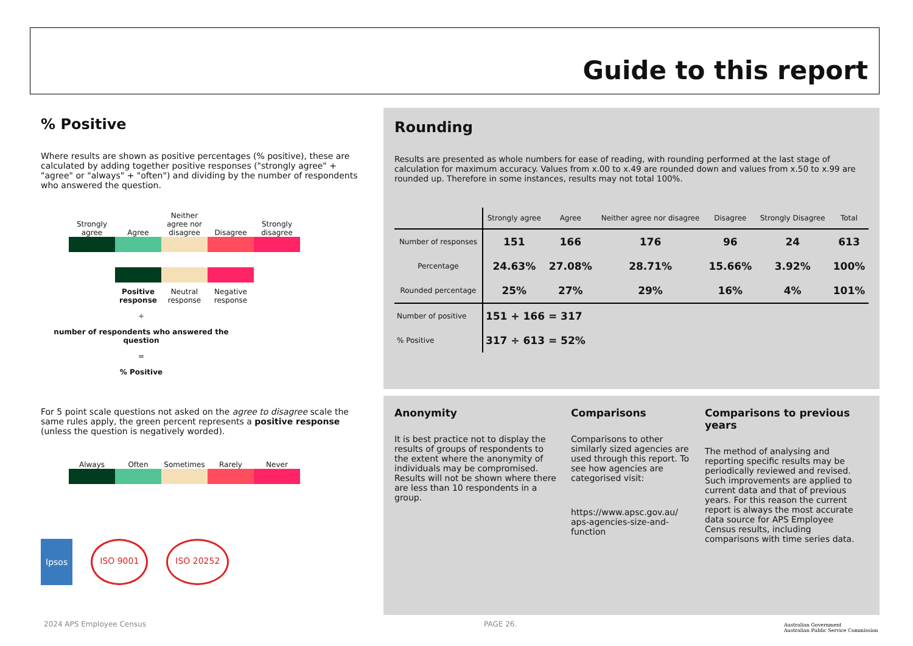Guide to this report
% Positive
Where results are shown as positive percentages (% positive), these are calculated by adding together positive responses ("strongly agree" + "agree" or "always" + "often") and dividing by the number of respondents who answered the question.
Strongly agree Agree Neither agree nor disagree Disagree Strongly disagree
Positive response Neutral response Negative response
÷
number of respondents who answered the question
=
% Positive
For 5 point scale questions not asked on the agree to disagree scale the same rules apply, the green percent represents a positive response (unless the question is negatively worded).
Always Often Sometimes Rarely Never
Ipsos ISO 9001 ISO 20252
Rounding
Results are presented as whole numbers for ease of reading, with rounding performed at the last stage of calculation for maximum accuracy. Values from x.00 to x.49 are rounded down and values from x.50 to x.99 are rounded up. Therefore in some instances, results may not total 100%.
| | Strongly agree | Agree | Neither agree nor disagree | Disagree | Strongly Disagree | Total |
| --- | --- | --- | --- | --- | --- | --- |
| Number of responses | 151 | 166 | 176 | 96 | 24 | 613 |
| Percentage | 24.63% | 27.08% | 28.71% | 15.66% | 3.92% | 100% |
| Rounded percentage | 25% | 27% | 29% | 16% | 4% | 101% |
| Number of positive | 151 + 166 = 317 | | | | | |
| % Positive | 317 ÷ 613 = 52% | | | | | |
Anonymity
It is best practice not to display the results of groups of respondents to the extent where the anonymity of individuals may be compromised. Results will not be shown where there are less than 10 respondents in a group.
Comparisons
Comparisons to other similarly sized agencies are used through this report. To see how agencies are categorised visit:
https://www.apsc.gov.au/ aps-agencies-size-and-function
Comparisons to previous years
The method of analysing and reporting specific results may be periodically reviewed and revised. Such improvements are applied to current data and that of previous years. For this reason the current report is always the most accurate data source for APS Employee Census results, including comparisons with time series data.
2024 APS Employee Census PAGE 26.
Australian Government
Australian Public Service Commission